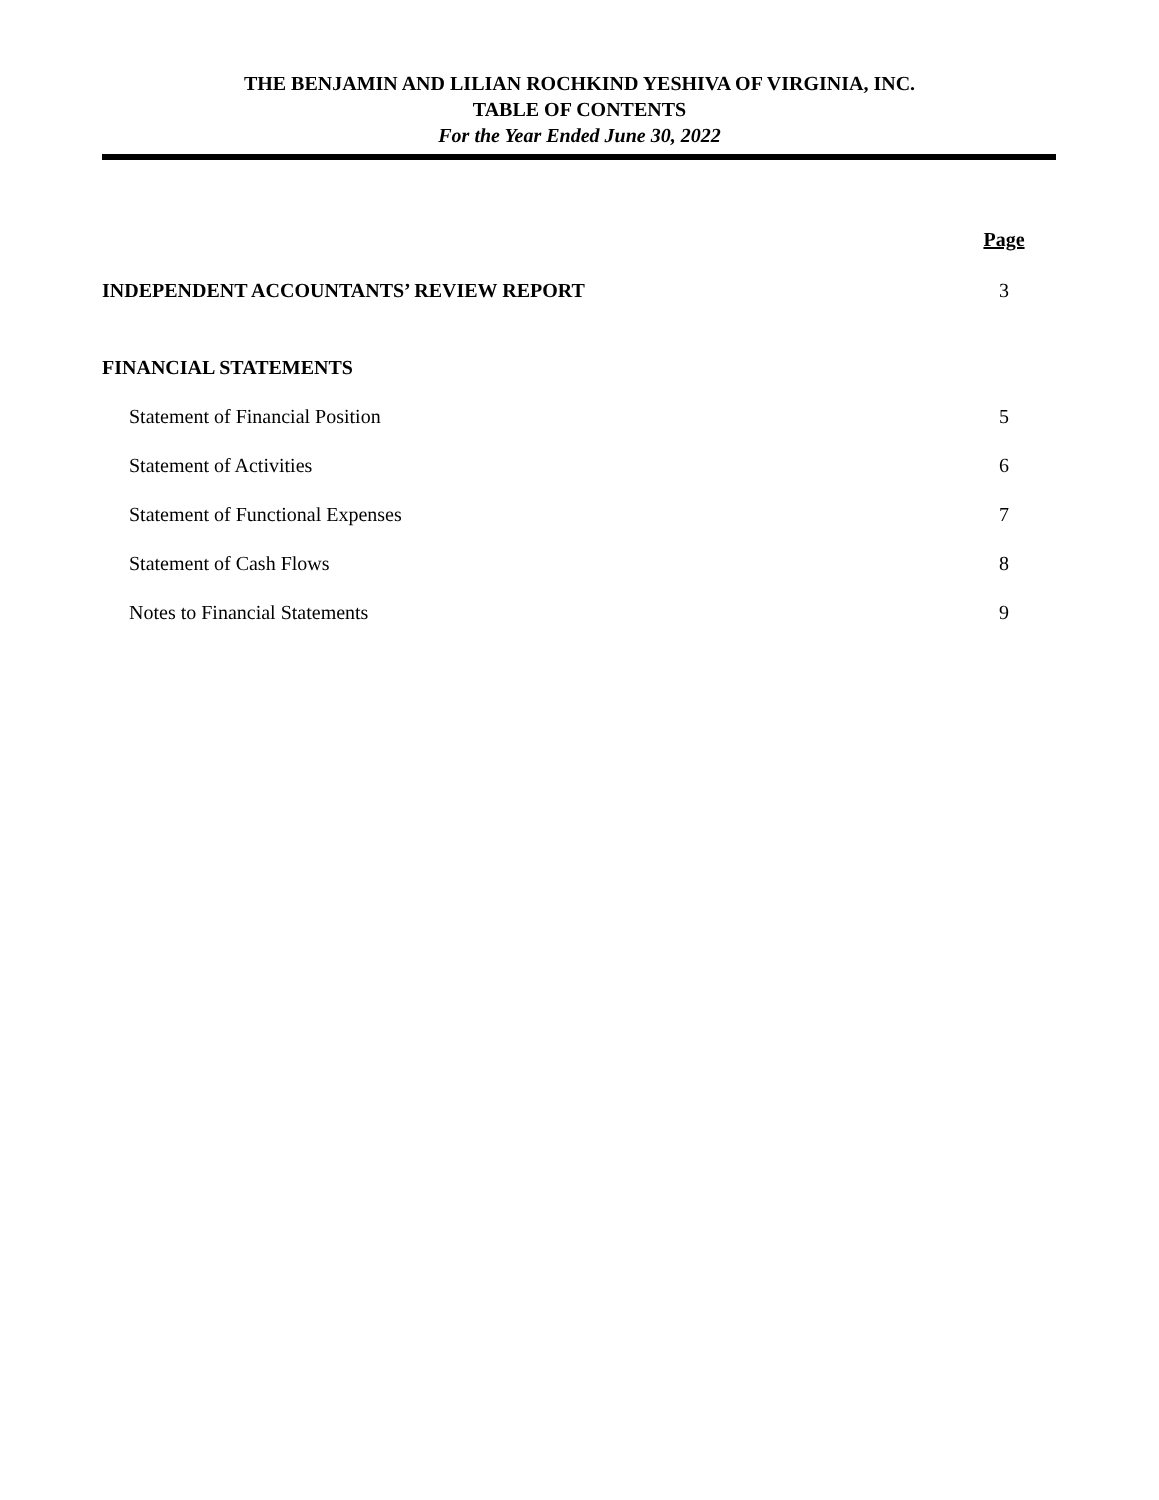THE BENJAMIN AND LILIAN ROCHKIND YESHIVA OF VIRGINIA, INC.
TABLE OF CONTENTS
For the Year Ended June 30, 2022
Page
INDEPENDENT ACCOUNTANTS’ REVIEW REPORT 3
FINANCIAL STATEMENTS
Statement of Financial Position 5
Statement of Activities 6
Statement of Functional Expenses 7
Statement of Cash Flows 8
Notes to Financial Statements 9